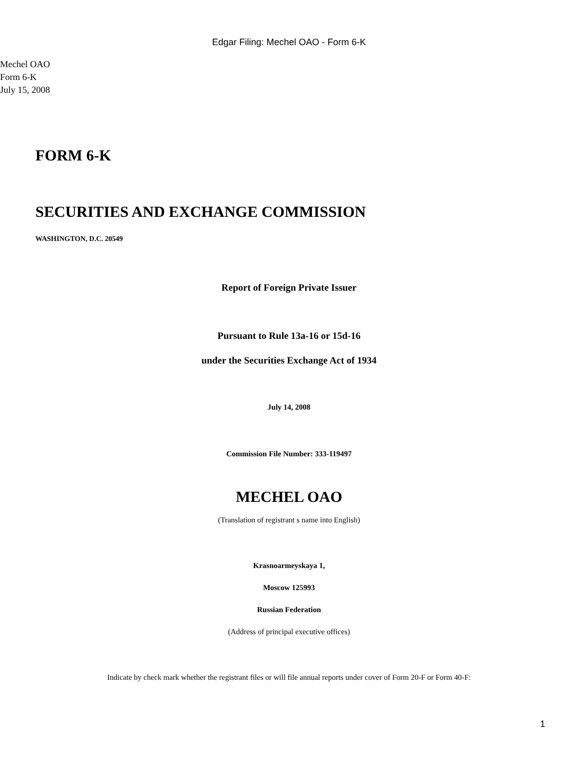Edgar Filing: Mechel OAO - Form 6-K
Mechel OAO
Form 6-K
July 15, 2008
FORM 6-K
SECURITIES AND EXCHANGE COMMISSION
WASHINGTON, D.C. 20549
Report of Foreign Private Issuer
Pursuant to Rule 13a-16 or 15d-16
under the Securities Exchange Act of 1934
July 14, 2008
Commission File Number: 333-119497
MECHEL OAO
(Translation of registrant s name into English)
Krasnoarmeyskaya 1,
Moscow 125993
Russian Federation
(Address of principal executive offices)
Indicate by check mark whether the registrant files or will file annual reports under cover of Form 20-F or Form 40-F:
1